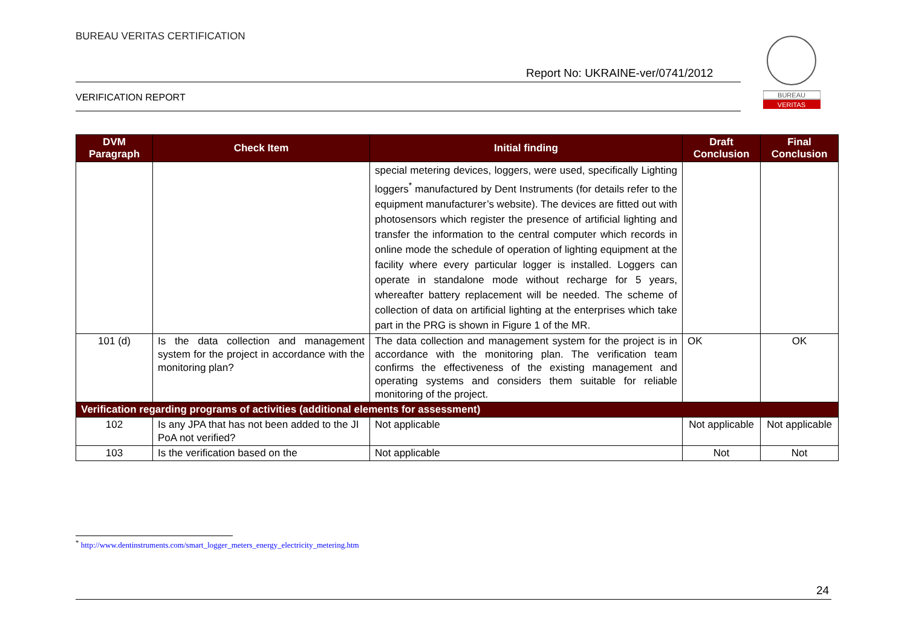BUREAU VERITAS CERTIFICATION
Report No: UKRAINE-ver/0741/2012
VERIFICATION REPORT
BUREAU
VERITAS
| DVM Paragraph | Check Item | Initial finding | Draft Conclusion | Final Conclusion |
| --- | --- | --- | --- | --- |
| | | special metering devices, loggers, were used, specifically Lighting loggers<sup>*</sup> manufactured by Dent Instruments (for details refer to the equipment manufacturer’s website). The devices are fitted out with photosensors which register the presence of artificial lighting and transfer the information to the central computer which records in online mode the schedule of operation of lighting equipment at the facility where every particular logger is installed. Loggers can operate in standalone mode without recharge for 5 years, whereafter battery replacement will be needed. The scheme of collection of data on artificial lighting at the enterprises which take part in the PRG is shown in Figure 1 of the MR. | | |
| 101 (d) | Is the data collection and management system for the project in accordance with the monitoring plan? | The data collection and management system for the project is in accordance with the monitoring plan. The verification team confirms the effectiveness of the existing management and operating systems and considers them suitable for reliable monitoring of the project. | OK | OK |
| Verification regarding programs of activities (additional elements for assessment) | | | | |
| 102 | Is any JPA that has not been added to the JI PoA not verified? | Not applicable | Not applicable | Not applicable |
| 103 | Is the verification based on the | Not applicable | Not | Not |
<sup>*</sup> http://www.dentinstruments.com/smart_logger_meters_energy_electricity_metering.htm
24